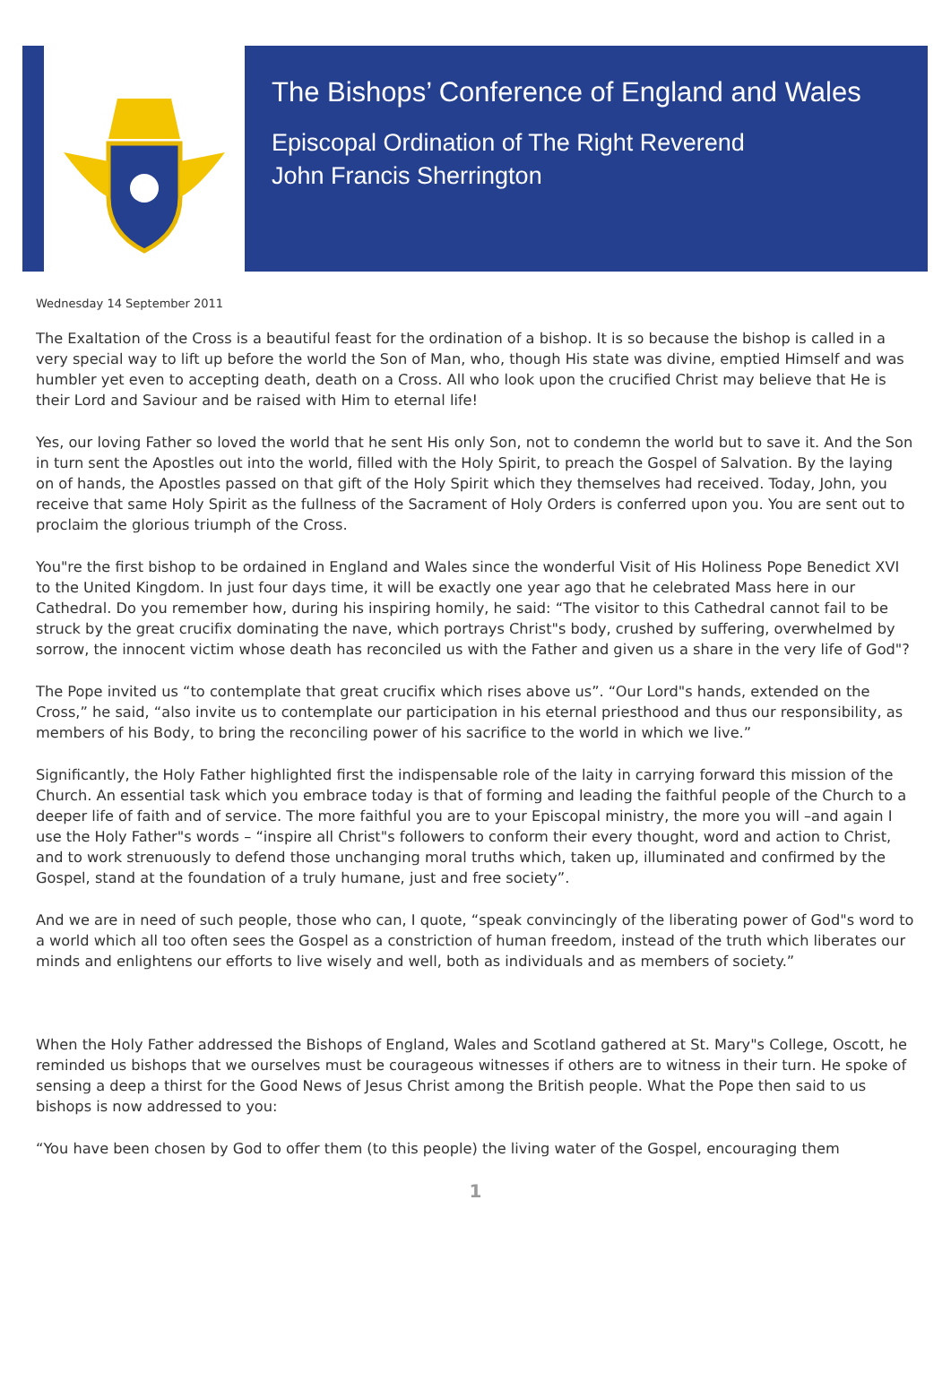The Bishops’ Conference of England and Wales
Episcopal Ordination of The Right Reverend
John Francis Sherrington
Wednesday 14 September 2011
The Exaltation of the Cross is a beautiful feast for the ordination of a bishop. It is so because the bishop is called in a very special way to lift up before the world the Son of Man, who, though His state was divine, emptied Himself and was humbler yet even to accepting death, death on a Cross. All who look upon the crucified Christ may believe that He is their Lord and Saviour and be raised with Him to eternal life!
Yes, our loving Father so loved the world that he sent His only Son, not to condemn the world but to save it. And the Son in turn sent the Apostles out into the world, filled with the Holy Spirit, to preach the Gospel of Salvation. By the laying on of hands, the Apostles passed on that gift of the Holy Spirit which they themselves had received. Today, John, you receive that same Holy Spirit as the fullness of the Sacrament of Holy Orders is conferred upon you. You are sent out to proclaim the glorious triumph of the Cross.
You"re the first bishop to be ordained in England and Wales since the wonderful Visit of His Holiness Pope Benedict XVI to the United Kingdom. In just four days time, it will be exactly one year ago that he celebrated Mass here in our Cathedral. Do you remember how, during his inspiring homily, he said: “The visitor to this Cathedral cannot fail to be struck by the great crucifix dominating the nave, which portrays Christ"s body, crushed by suffering, overwhelmed by sorrow, the innocent victim whose death has reconciled us with the Father and given us a share in the very life of God"?
The Pope invited us “to contemplate that great crucifix which rises above us”. “Our Lord"s hands, extended on the Cross,” he said, “also invite us to contemplate our participation in his eternal priesthood and thus our responsibility, as members of his Body, to bring the reconciling power of his sacrifice to the world in which we live.”
Significantly, the Holy Father highlighted first the indispensable role of the laity in carrying forward this mission of the Church. An essential task which you embrace today is that of forming and leading the faithful people of the Church to a deeper life of faith and of service. The more faithful you are to your Episcopal ministry, the more you will –and again I use the Holy Father"s words – “inspire all Christ"s followers to conform their every thought, word and action to Christ, and to work strenuously to defend those unchanging moral truths which, taken up, illuminated and confirmed by the Gospel, stand at the foundation of a truly humane, just and free society”.
And we are in need of such people, those who can, I quote, “speak convincingly of the liberating power of God"s word to a world which all too often sees the Gospel as a constriction of human freedom, instead of the truth which liberates our minds and enlightens our efforts to live wisely and well, both as individuals and as members of society.”
When the Holy Father addressed the Bishops of England, Wales and Scotland gathered at St. Mary"s College, Oscott, he reminded us bishops that we ourselves must be courageous witnesses if others are to witness in their turn. He spoke of sensing a deep a thirst for the Good News of Jesus Christ among the British people. What the Pope then said to us bishops is now addressed to you:
“You have been chosen by God to offer them (to this people) the living water of the Gospel, encouraging them
1